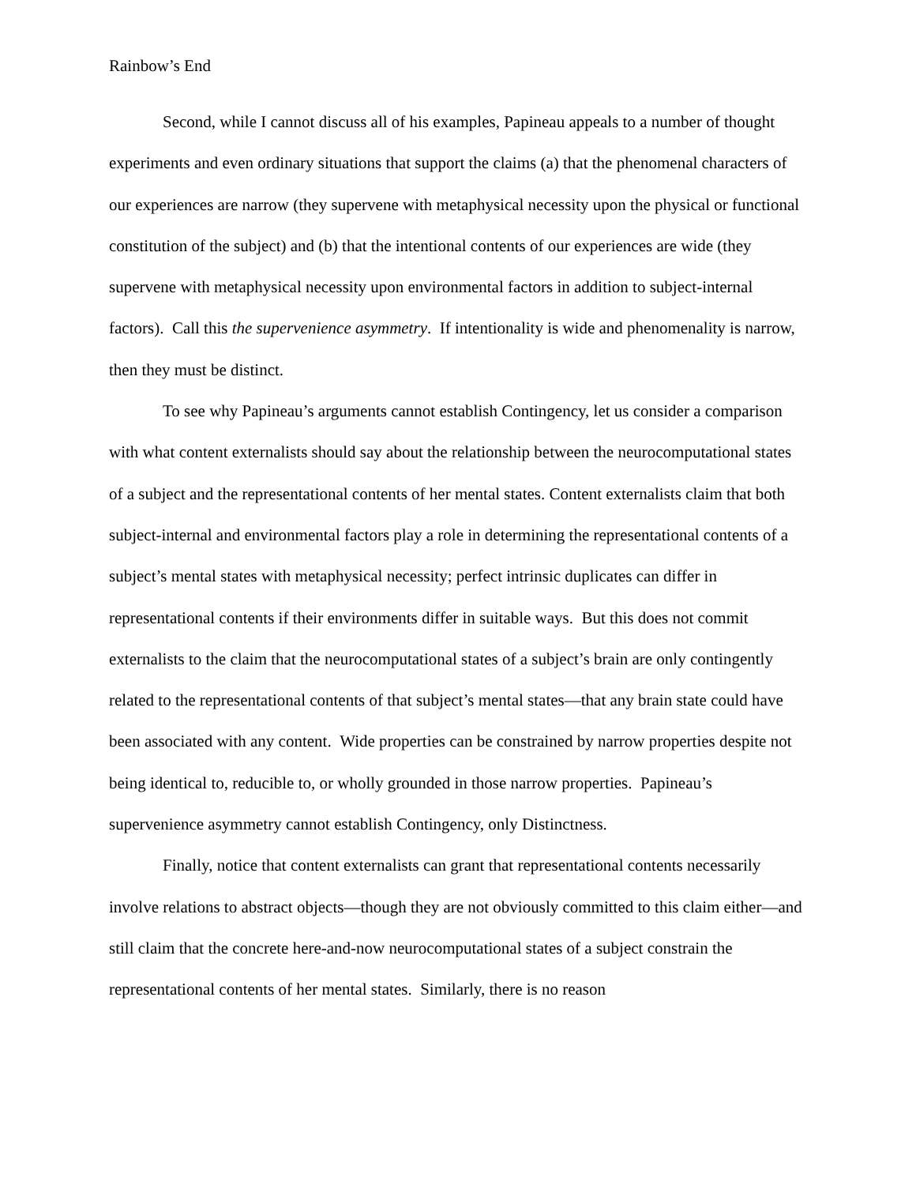Rainbow’s End
Second, while I cannot discuss all of his examples, Papineau appeals to a number of thought experiments and even ordinary situations that support the claims (a) that the phenomenal characters of our experiences are narrow (they supervene with metaphysical necessity upon the physical or functional constitution of the subject) and (b) that the intentional contents of our experiences are wide (they supervene with metaphysical necessity upon environmental factors in addition to subject-internal factors). Call this the supervenience asymmetry. If intentionality is wide and phenomenality is narrow, then they must be distinct.
To see why Papineau’s arguments cannot establish Contingency, let us consider a comparison with what content externalists should say about the relationship between the neurocomputational states of a subject and the representational contents of her mental states. Content externalists claim that both subject-internal and environmental factors play a role in determining the representational contents of a subject’s mental states with metaphysical necessity; perfect intrinsic duplicates can differ in representational contents if their environments differ in suitable ways. But this does not commit externalists to the claim that the neurocomputational states of a subject’s brain are only contingently related to the representational contents of that subject’s mental states—that any brain state could have been associated with any content. Wide properties can be constrained by narrow properties despite not being identical to, reducible to, or wholly grounded in those narrow properties. Papineau’s supervenience asymmetry cannot establish Contingency, only Distinctness.
Finally, notice that content externalists can grant that representational contents necessarily involve relations to abstract objects—though they are not obviously committed to this claim either—and still claim that the concrete here-and-now neurocomputational states of a subject constrain the representational contents of her mental states. Similarly, there is no reason